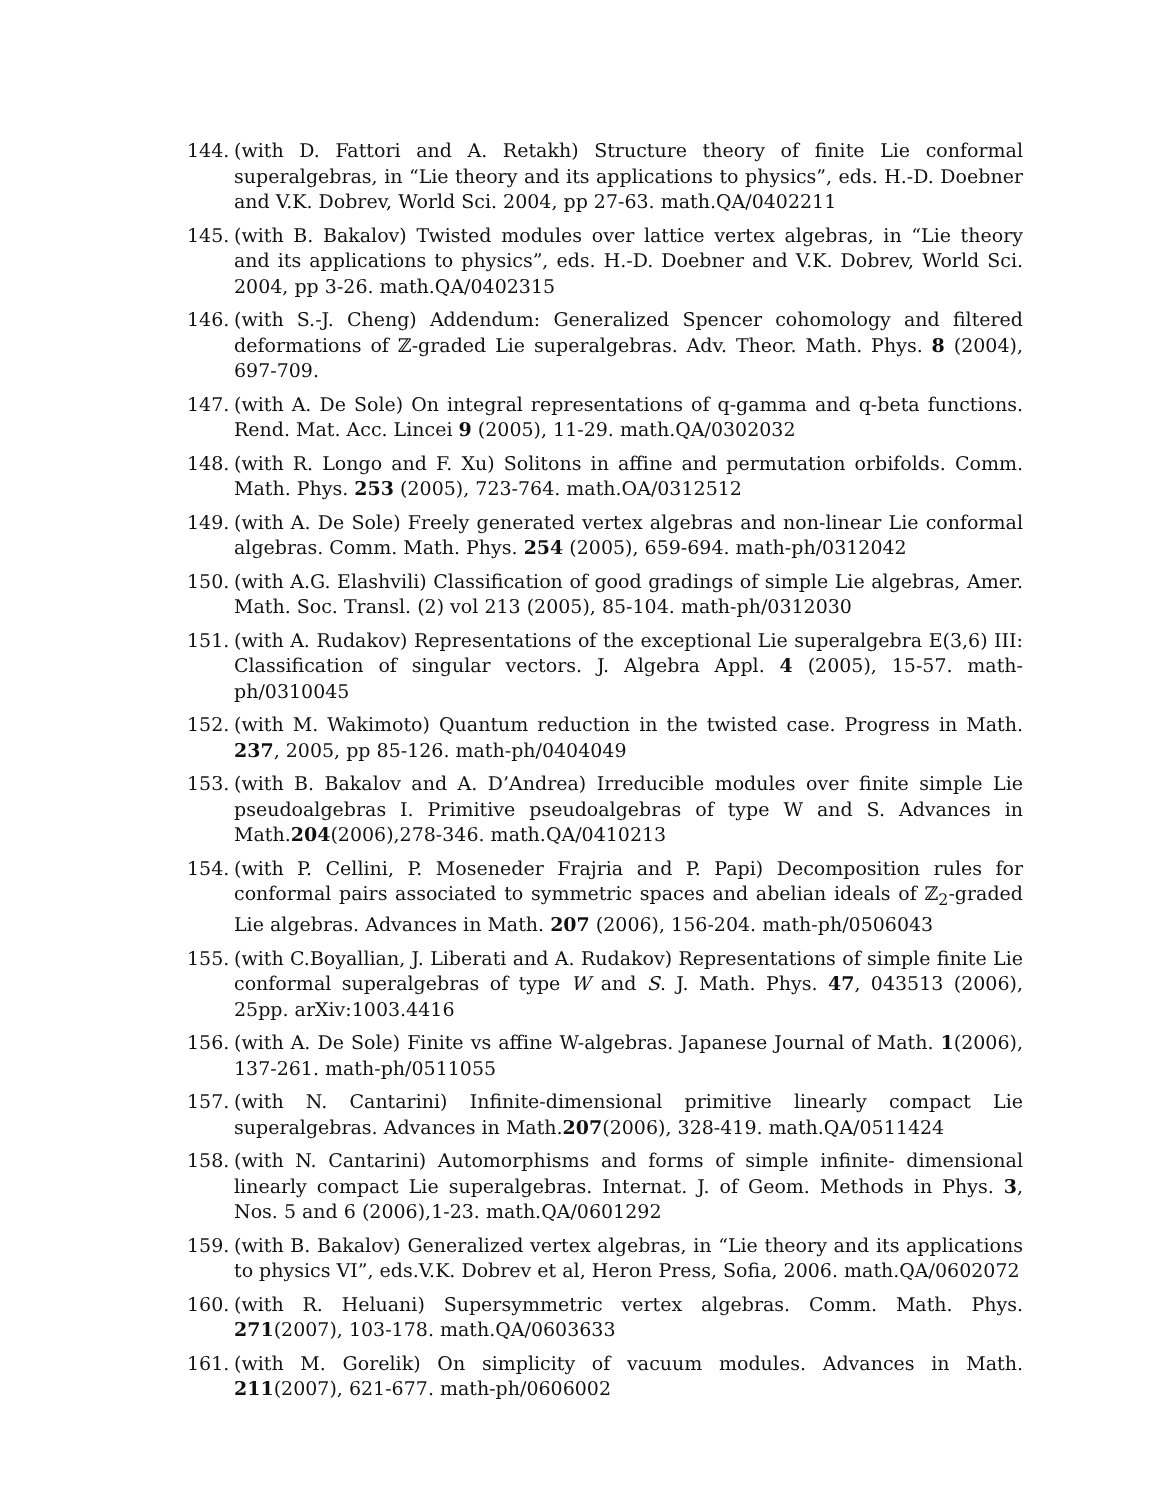144. (with D. Fattori and A. Retakh) Structure theory of finite Lie conformal superalgebras, in “Lie theory and its applications to physics”, eds. H.-D. Doebner and V.K. Dobrev, World Sci. 2004, pp 27-63. math.QA/0402211
145. (with B. Bakalov) Twisted modules over lattice vertex algebras, in “Lie theory and its applications to physics”, eds. H.-D. Doebner and V.K. Dobrev, World Sci. 2004, pp 3-26. math.QA/0402315
146. (with S.-J. Cheng) Addendum: Generalized Spencer cohomology and filtered deformations of ℤ-graded Lie superalgebras. Adv. Theor. Math. Phys. 8 (2004), 697-709.
147. (with A. De Sole) On integral representations of q-gamma and q-beta functions. Rend. Mat. Acc. Lincei 9 (2005), 11-29. math.QA/0302032
148. (with R. Longo and F. Xu) Solitons in affine and permutation orbifolds. Comm. Math. Phys. 253 (2005), 723-764. math.OA/0312512
149. (with A. De Sole) Freely generated vertex algebras and non-linear Lie conformal algebras. Comm. Math. Phys. 254 (2005), 659-694. math-ph/0312042
150. (with A.G. Elashvili) Classification of good gradings of simple Lie algebras, Amer. Math. Soc. Transl. (2) vol 213 (2005), 85-104. math-ph/0312030
151. (with A. Rudakov) Representations of the exceptional Lie superalgebra E(3,6) III: Classification of singular vectors. J. Algebra Appl. 4 (2005), 15-57. math-ph/0310045
152. (with M. Wakimoto) Quantum reduction in the twisted case. Progress in Math. 237, 2005, pp 85-126. math-ph/0404049
153. (with B. Bakalov and A. D’Andrea) Irreducible modules over finite simple Lie pseudoalgebras I. Primitive pseudoalgebras of type W and S. Advances in Math.204(2006),278-346. math.QA/0410213
154. (with P. Cellini, P. Moseneder Frajria and P. Papi) Decomposition rules for conformal pairs associated to symmetric spaces and abelian ideals of ℤ<sub>2</sub>-graded Lie algebras. Advances in Math. 207 (2006), 156-204. math-ph/0506043
155. (with C.Boyallian, J. Liberati and A. Rudakov) Representations of simple finite Lie conformal superalgebras of type W and S. J. Math. Phys. 47, 043513 (2006), 25pp. arXiv:1003.4416
156. (with A. De Sole) Finite vs affine W-algebras. Japanese Journal of Math. 1(2006), 137-261. math-ph/0511055
157. (with N. Cantarini) Infinite-dimensional primitive linearly compact Lie superalgebras. Advances in Math.207(2006), 328-419. math.QA/0511424
158. (with N. Cantarini) Automorphisms and forms of simple infinite- dimensional linearly compact Lie superalgebras. Internat. J. of Geom. Methods in Phys. 3, Nos. 5 and 6 (2006),1-23. math.QA/0601292
159. (with B. Bakalov) Generalized vertex algebras, in “Lie theory and its applications to physics VI”, eds.V.K. Dobrev et al, Heron Press, Sofia, 2006. math.QA/0602072
160. (with R. Heluani) Supersymmetric vertex algebras. Comm. Math. Phys. 271(2007), 103-178. math.QA/0603633
161. (with M. Gorelik) On simplicity of vacuum modules. Advances in Math. 211(2007), 621-677. math-ph/0606002